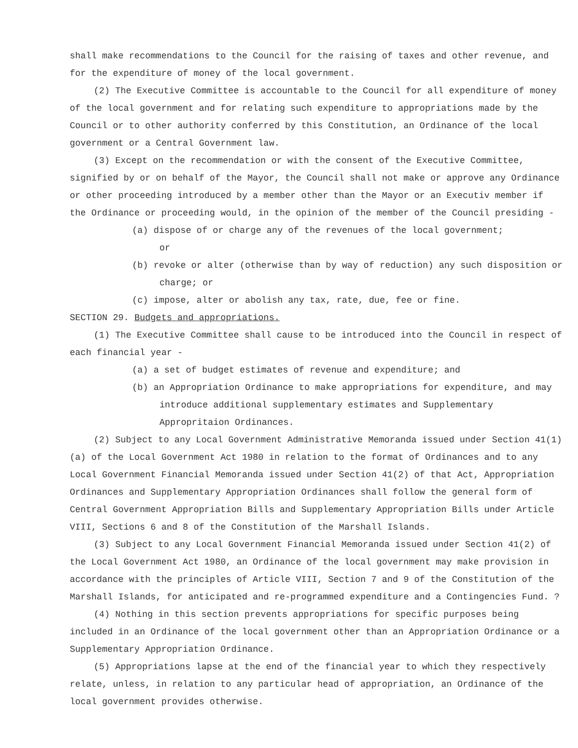shall make recommendations to the Council for the raising of taxes and other revenue, and for the expenditure of money of the local government.
(2) The Executive Committee is accountable to the Council for all expenditure of money of the local government and for relating such expenditure to appropriations made by the Council or to other authority conferred by this Constitution, an Ordinance of the local government or a Central Government law.
(3) Except on the recommendation or with the consent of the Executive Committee, signified by or on behalf of the Mayor, the Council shall not make or approve any Ordinance or other proceeding introduced by a member other than the Mayor or an Executiv member if the Ordinance or proceeding would, in the opinion of the member of the Council presiding -
(a) dispose of or charge any of the revenues of the local government;
or
(b) revoke or alter (otherwise than by way of reduction) any such disposition or charge; or
(c) impose, alter or abolish any tax, rate, due, fee or fine.
SECTION 29. Budgets and appropriations.
(1) The Executive Committee shall cause to be introduced into the Council in respect of each financial year -
(a) a set of budget estimates of revenue and expenditure; and
(b) an Appropriation Ordinance to make appropriations for expenditure, and may introduce additional supplementary estimates and Supplementary Appropritaion Ordinances.
(2) Subject to any Local Government Administrative Memoranda issued under Section 41(1)(a) of the Local Government Act 1980 in relation to the format of Ordinances and to any Local Government Financial Memoranda issued under Section 41(2) of that Act, Appropriation Ordinances and Supplementary Appropriation Ordinances shall follow the general form of Central Government Appropriation Bills and Supplementary Appropriation Bills under Article VIII, Sections 6 and 8 of the Constitution of the Marshall Islands.
(3) Subject to any Local Government Financial Memoranda issued under Section 41(2) of the Local Government Act 1980, an Ordinance of the local government may make provision in accordance with the principles of Article VIII, Section 7 and 9 of the Constitution of the Marshall Islands, for anticipated and re-programmed expenditure and a Contingencies Fund. ?
(4) Nothing in this section prevents appropriations for specific purposes being included in an Ordinance of the local government other than an Appropriation Ordinance or a Supplementary Appropriation Ordinance.
(5) Appropriations lapse at the end of the financial year to which they respectively relate, unless, in relation to any particular head of appropriation, an Ordinance of the local government provides otherwise.